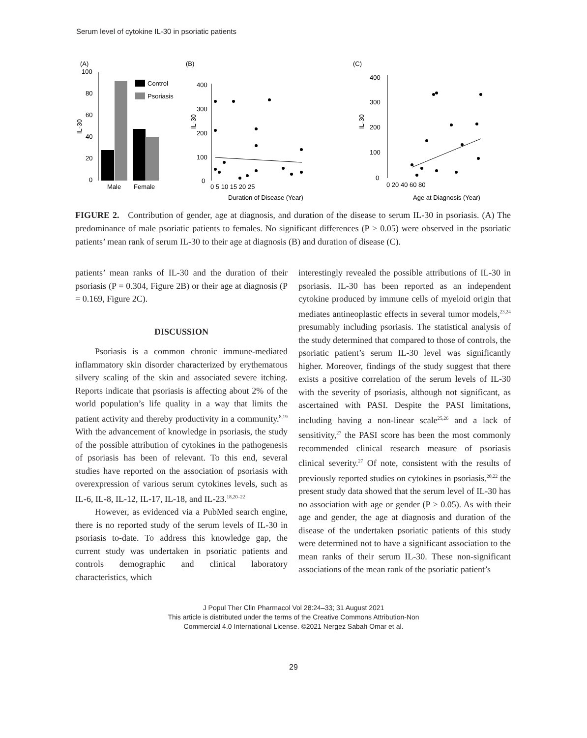Serum level of cytokine IL-30 in psoriatic patients
(A)
100
80
60
40
20
0
IL-30
Control
Psoriasis
Male
Female
(B)
IL-30
400
300
200
100
0
0 5 10 15 20 25
Duration of Disease (Year)
(C)
IL-30
400
300
200
100
0
0 20 40 60 80
Age at Diagnosis (Year)
FIGURE 2. Contribution of gender, age at diagnosis, and duration of the disease to serum IL-30 in psoriasis. (A) The predominance of male psoriatic patients to females. No significant differences (P > 0.05) were observed in the psoriatic patients’ mean rank of serum IL-30 to their age at diagnosis (B) and duration of disease (C).
patients’ mean ranks of IL-30 and the duration of their psoriasis (P = 0.304, Figure 2B) or their age at diagnosis (P = 0.169, Figure 2C).
DISCUSSION
Psoriasis is a common chronic immune-mediated inflammatory skin disorder characterized by erythematous silvery scaling of the skin and associated severe itching. Reports indicate that psoriasis is affecting about 2% of the world population’s life quality in a way that limits the patient activity and thereby productivity in a community.<sup>8,19</sup> With the advancement of knowledge in psoriasis, the study of the possible attribution of cytokines in the pathogenesis of psoriasis has been of relevant. To this end, several studies have reported on the association of psoriasis with overexpression of various serum cytokines levels, such as IL-6, IL-8, IL-12, IL-17, IL-18, and IL-23.<sup>18,20–22</sup>
However, as evidenced via a PubMed search engine, there is no reported study of the serum levels of IL-30 in psoriasis to-date. To address this knowledge gap, the current study was undertaken in psoriatic patients and controls demographic and clinical laboratory characteristics, which
interestingly revealed the possible attributions of IL-30 in psoriasis. IL-30 has been reported as an independent cytokine produced by immune cells of myeloid origin that mediates antineoplastic effects in several tumor models,<sup>23,24</sup> presumably including psoriasis. The statistical analysis of the study determined that compared to those of controls, the psoriatic patient’s serum IL-30 level was significantly higher. Moreover, findings of the study suggest that there exists a positive correlation of the serum levels of IL-30 with the severity of psoriasis, although not significant, as ascertained with PASI. Despite the PASI limitations, including having a non-linear scale<sup>25,26</sup> and a lack of sensitivity,<sup>27</sup> the PASI score has been the most commonly recommended clinical research measure of psoriasis clinical severity.<sup>27</sup> Of note, consistent with the results of previously reported studies on cytokines in psoriasis.<sup>20,22</sup> the present study data showed that the serum level of IL-30 has no association with age or gender (P > 0.05). As with their age and gender, the age at diagnosis and duration of the disease of the undertaken psoriatic patients of this study were determined not to have a significant association to the mean ranks of their serum IL-30. These non-significant associations of the mean rank of the psoriatic patient’s
J Popul Ther Clin Pharmacol Vol 28:24–33; 31 August 2021
This article is distributed under the terms of the Creative Commons Attribution-Non
Commercial 4.0 International License. ©2021 Nergez Sabah Omar et al.
29